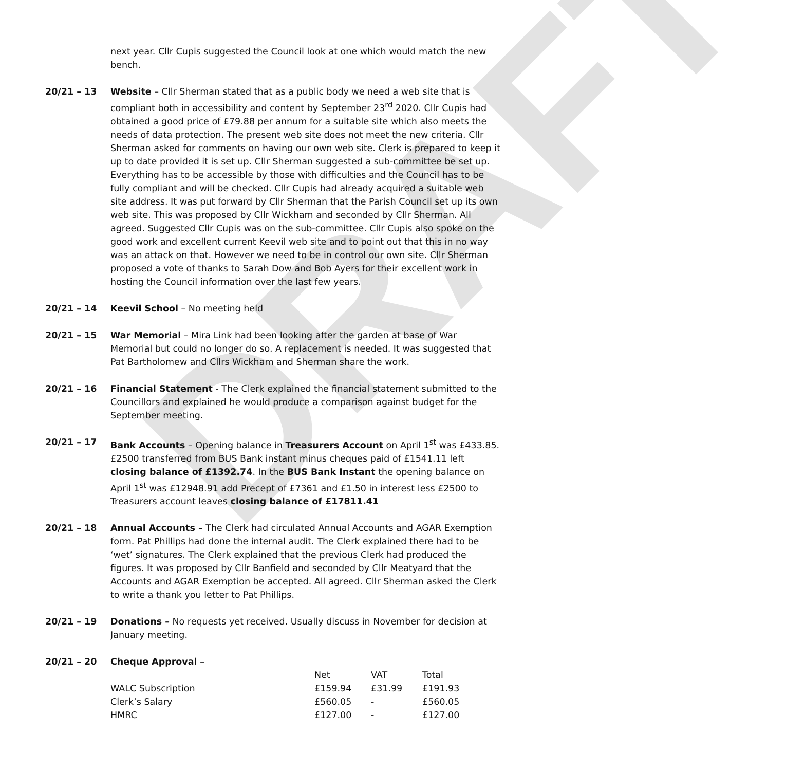DRAFT
next year. Cllr Cupis suggested the Council look at one which would match the new bench.
20/21 – 13 Website – Cllr Sherman stated that as a public body we need a web site that is compliant both in accessibility and content by September 23<sup>rd</sup> 2020. Cllr Cupis had obtained a good price of £79.88 per annum for a suitable site which also meets the needs of data protection. The present web site does not meet the new criteria. Cllr Sherman asked for comments on having our own web site. Clerk is prepared to keep it up to date provided it is set up. Cllr Sherman suggested a sub-committee be set up. Everything has to be accessible by those with difficulties and the Council has to be fully compliant and will be checked. Cllr Cupis had already acquired a suitable web site address. It was put forward by Cllr Sherman that the Parish Council set up its own web site. This was proposed by Cllr Wickham and seconded by Cllr Sherman. All agreed. Suggested Cllr Cupis was on the sub-committee. Cllr Cupis also spoke on the good work and excellent current Keevil web site and to point out that this in no way was an attack on that. However we need to be in control our own site. Cllr Sherman proposed a vote of thanks to Sarah Dow and Bob Ayers for their excellent work in hosting the Council information over the last few years.
20/21 – 14 Keevil School – No meeting held
20/21 – 15 War Memorial – Mira Link had been looking after the garden at base of War Memorial but could no longer do so. A replacement is needed. It was suggested that Pat Bartholomew and Cllrs Wickham and Sherman share the work.
20/21 – 16 Financial Statement - The Clerk explained the financial statement submitted to the Councillors and explained he would produce a comparison against budget for the September meeting.
20/21 – 17 Bank Accounts – Opening balance in Treasurers Account on April 1<sup>st</sup> was £433.85. £2500 transferred from BUS Bank instant minus cheques paid of £1541.11 left closing balance of £1392.74. In the BUS Bank Instant the opening balance on April 1<sup>st</sup> was £12948.91 add Precept of £7361 and £1.50 in interest less £2500 to Treasurers account leaves closing balance of £17811.41
20/21 – 18 Annual Accounts – The Clerk had circulated Annual Accounts and AGAR Exemption form. Pat Phillips had done the internal audit. The Clerk explained there had to be ‘wet’ signatures. The Clerk explained that the previous Clerk had produced the figures. It was proposed by Cllr Banfield and seconded by Cllr Meatyard that the Accounts and AGAR Exemption be accepted. All agreed. Cllr Sherman asked the Clerk to write a thank you letter to Pat Phillips.
20/21 – 19 Donations – No requests yet received. Usually discuss in November for decision at January meeting.
20/21 – 20 Cheque Approval –
| | Net | VAT | Total |
| WALC Subscription | £159.94 | £31.99 | £191.93 |
| Clerk’s Salary | £560.05 | - | £560.05 |
| HMRC | £127.00 | - | £127.00 |